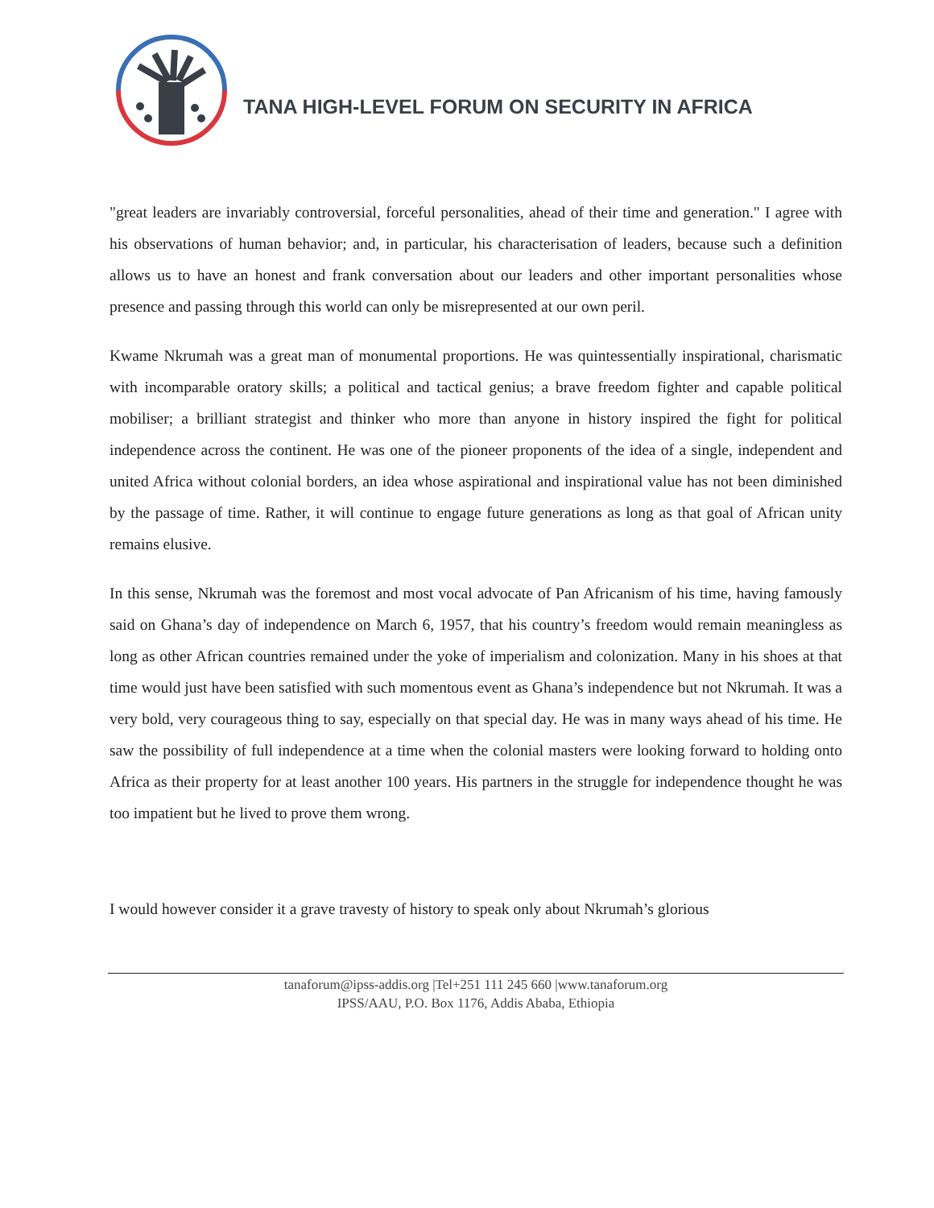TANA HIGH-LEVEL FORUM ON SECURITY IN AFRICA
"great leaders are invariably controversial, forceful personalities, ahead of their time and generation." I agree with his observations of human behavior; and, in particular, his characterisation of leaders, because such a definition allows us to have an honest and frank conversation about our leaders and other important personalities whose presence and passing through this world can only be misrepresented at our own peril.
Kwame Nkrumah was a great man of monumental proportions. He was quintessentially inspirational, charismatic with incomparable oratory skills; a political and tactical genius; a brave freedom fighter and capable political mobiliser; a brilliant strategist and thinker who more than anyone in history inspired the fight for political independence across the continent. He was one of the pioneer proponents of the idea of a single, independent and united Africa without colonial borders, an idea whose aspirational and inspirational value has not been diminished by the passage of time. Rather, it will continue to engage future generations as long as that goal of African unity remains elusive.
In this sense, Nkrumah was the foremost and most vocal advocate of Pan Africanism of his time, having famously said on Ghana’s day of independence on March 6, 1957, that his country’s freedom would remain meaningless as long as other African countries remained under the yoke of imperialism and colonization. Many in his shoes at that time would just have been satisfied with such momentous event as Ghana’s independence but not Nkrumah. It was a very bold, very courageous thing to say, especially on that special day. He was in many ways ahead of his time. He saw the possibility of full independence at a time when the colonial masters were looking forward to holding onto Africa as their property for at least another 100 years. His partners in the struggle for independence thought he was too impatient but he lived to prove them wrong.
I would however consider it a grave travesty of history to speak only about Nkrumah’s glorious
tanaforum@ipss-addis.org |Tel+251 111 245 660 |www.tanaforum.org
IPSS/AAU, P.O. Box 1176, Addis Ababa, Ethiopia